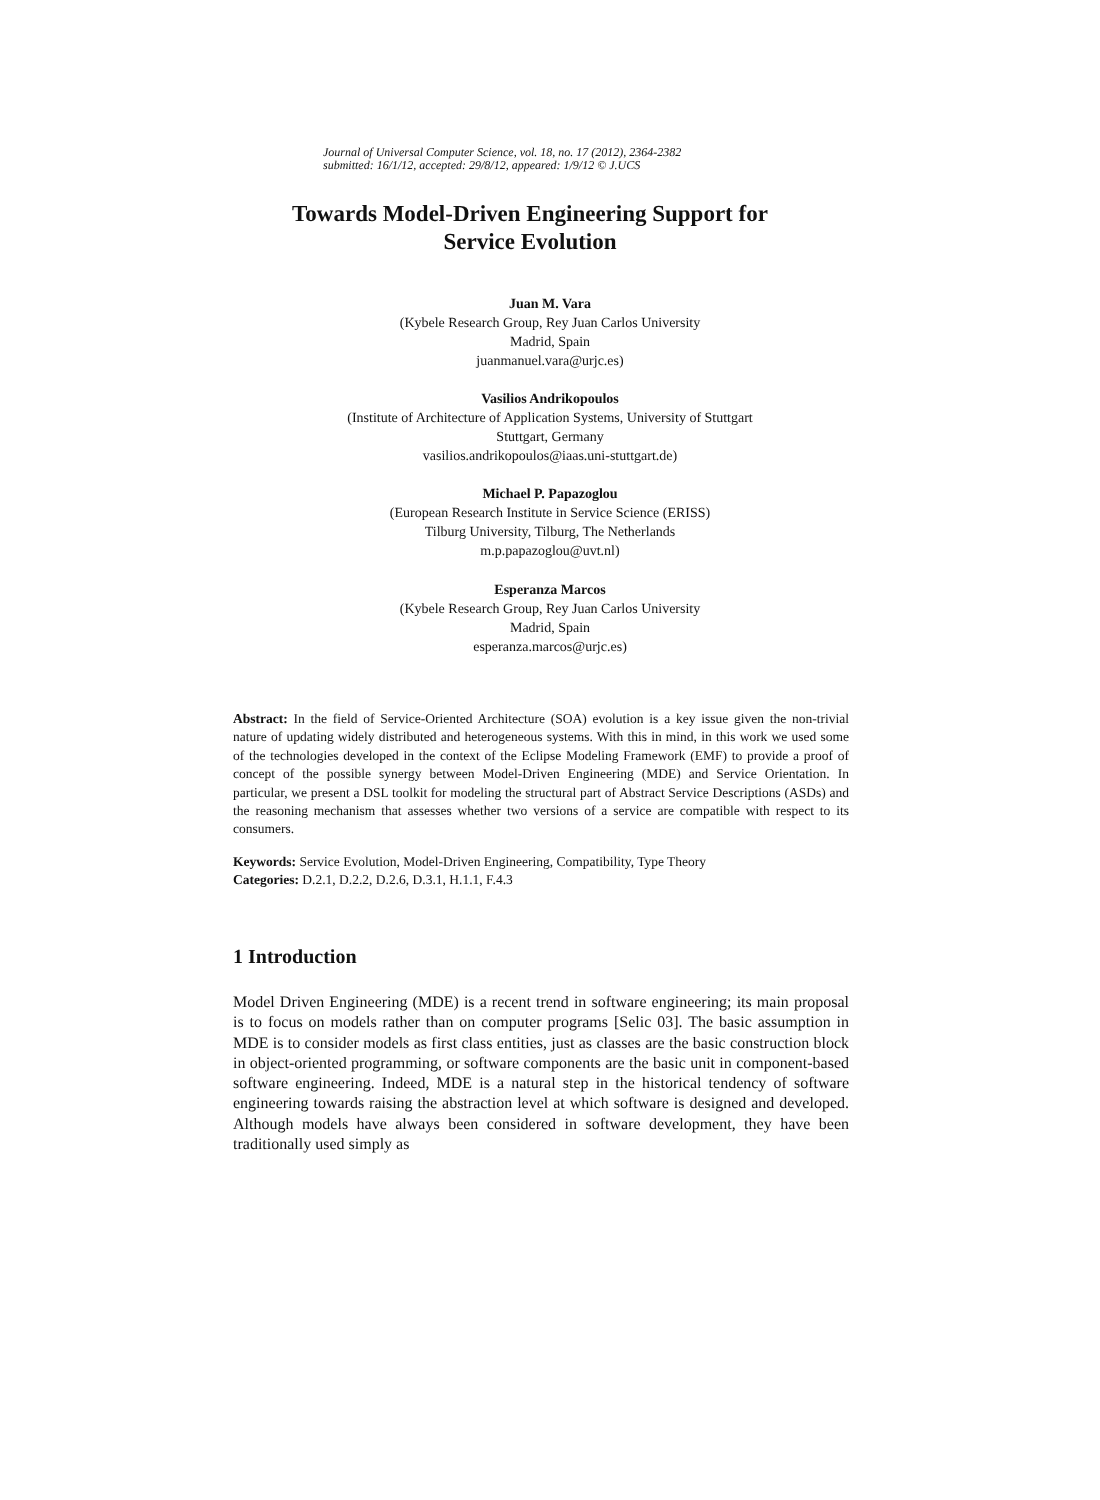Journal of Universal Computer Science, vol. 18, no. 17 (2012), 2364-2382
submitted: 16/1/12, accepted: 29/8/12, appeared: 1/9/12 © J.UCS
Towards Model-Driven Engineering Support for
Service Evolution
Juan M. Vara
(Kybele Research Group, Rey Juan Carlos University
Madrid, Spain
juanmanuel.vara@urjc.es)
Vasilios Andrikopoulos
(Institute of Architecture of Application Systems, University of Stuttgart
Stuttgart, Germany
vasilios.andrikopoulos@iaas.uni-stuttgart.de)
Michael P. Papazoglou
(European Research Institute in Service Science (ERISS)
Tilburg University, Tilburg, The Netherlands
m.p.papazoglou@uvt.nl)
Esperanza Marcos
(Kybele Research Group, Rey Juan Carlos University
Madrid, Spain
esperanza.marcos@urjc.es)
Abstract: In the field of Service-Oriented Architecture (SOA) evolution is a key issue given the non-trivial nature of updating widely distributed and heterogeneous systems. With this in mind, in this work we used some of the technologies developed in the context of the Eclipse Modeling Framework (EMF) to provide a proof of concept of the possible synergy between Model-Driven Engineering (MDE) and Service Orientation. In particular, we present a DSL toolkit for modeling the structural part of Abstract Service Descriptions (ASDs) and the reasoning mechanism that assesses whether two versions of a service are compatible with respect to its consumers.
Keywords: Service Evolution, Model-Driven Engineering, Compatibility, Type Theory
Categories: D.2.1, D.2.2, D.2.6, D.3.1, H.1.1, F.4.3
1 Introduction
Model Driven Engineering (MDE) is a recent trend in software engineering; its main proposal is to focus on models rather than on computer programs [Selic 03]. The basic assumption in MDE is to consider models as first class entities, just as classes are the basic construction block in object-oriented programming, or software components are the basic unit in component-based software engineering. Indeed, MDE is a natural step in the historical tendency of software engineering towards raising the abstraction level at which software is designed and developed. Although models have always been considered in software development, they have been traditionally used simply as